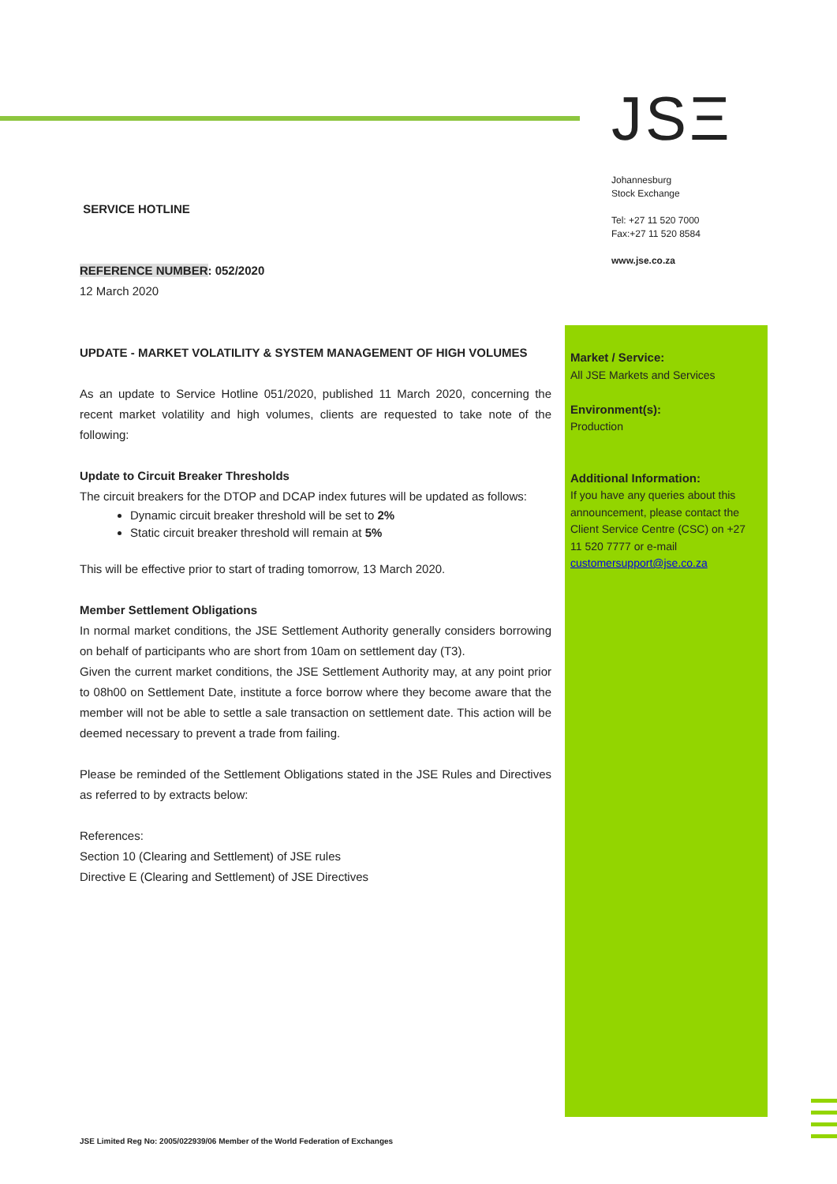JSΞ
Johannesburg
Stock Exchange
Tel: +27 11 520 7000
Fax:+27 11 520 8584
www.jse.co.za
SERVICE HOTLINE
REFERENCE NUMBER: 052/2020
12 March 2020
UPDATE - MARKET VOLATILITY & SYSTEM MANAGEMENT OF HIGH VOLUMES
As an update to Service Hotline 051/2020, published 11 March 2020, concerning the recent market volatility and high volumes, clients are requested to take note of the following:
Update to Circuit Breaker Thresholds
The circuit breakers for the DTOP and DCAP index futures will be updated as follows:
Dynamic circuit breaker threshold will be set to 2%
Static circuit breaker threshold will remain at 5%
This will be effective prior to start of trading tomorrow, 13 March 2020.
Member Settlement Obligations
In normal market conditions, the JSE Settlement Authority generally considers borrowing on behalf of participants who are short from 10am on settlement day (T3).
Given the current market conditions, the JSE Settlement Authority may, at any point prior to 08h00 on Settlement Date, institute a force borrow where they become aware that the member will not be able to settle a sale transaction on settlement date. This action will be deemed necessary to prevent a trade from failing.
Please be reminded of the Settlement Obligations stated in the JSE Rules and Directives as referred to by extracts below:
References:
Section 10 (Clearing and Settlement) of JSE rules
Directive E (Clearing and Settlement) of JSE Directives
Market / Service:
All JSE Markets and Services
Environment(s):
Production
Additional Information:
If you have any queries about this announcement, please contact the Client Service Centre (CSC) on +27 11 520 7777 or e-mail customersupport@jse.co.za
JSE Limited Reg No: 2005/022939/06 Member of the World Federation of Exchanges